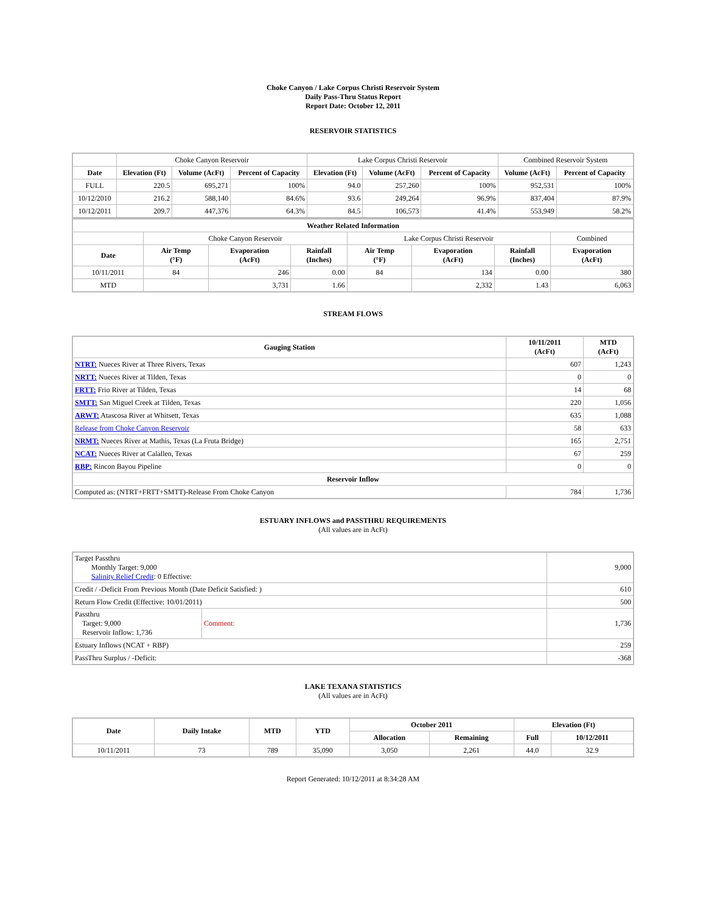Choke Canyon / Lake Corpus Christi Reservoir System
Daily Pass-Thru Status Report
Report Date: October 12, 2011
RESERVOIR STATISTICS
| | Choke Canyon Reservoir | | | Lake Corpus Christi Reservoir | | | Combined Reservoir System | |
| Date | Elevation (Ft) | Volume (AcFt) | Percent of Capacity | Elevation (Ft) | Volume (AcFt) | Percent of Capacity | Volume (AcFt) | Percent of Capacity |
| FULL | 220.5 | 695,271 | 100% | 94.0 | 257,260 | 100% | 952,531 | 100% |
| 10/12/2010 | 216.2 | 588,140 | 84.6% | 93.6 | 249,264 | 96.9% | 837,404 | 87.9% |
| 10/12/2011 | 209.7 | 447,376 | 64.3% | 84.5 | 106,573 | 41.4% | 553,949 | 58.2% |
| Weather Related Information | | | | | | | |
| --- | --- | --- | --- | --- | --- | --- | --- |
| | Choke Canyon Reservoir | | | Lake Corpus Christi Reservoir | | | Combined |
| Date | Air Temp (°F) | Evaporation (AcFt) | Rainfall (Inches) | Air Temp (°F) | Evaporation (AcFt) | Rainfall (Inches) | Evaporation (AcFt) |
| 10/11/2011 | 84 | 246 | 0.00 | 84 | 134 | 0.00 | 380 |
| MTD | | 3,731 | 1.66 | | 2,332 | 1.43 | 6,063 |
STREAM FLOWS
| Gauging Station | 10/11/2011 (AcFt) | MTD (AcFt) |
| --- | --- | --- |
| NTRT: Nueces River at Three Rivers, Texas | 607 | 1,243 |
| NRTT: Nueces River at Tilden, Texas | 0 | 0 |
| FRTT: Frio River at Tilden, Texas | 14 | 68 |
| SMTT: San Miguel Creek at Tilden, Texas | 220 | 1,056 |
| ARWT: Atascosa River at Whitsett, Texas | 635 | 1,088 |
| Release from Choke Canyon Reservoir | 58 | 633 |
| NRMT: Nueces River at Mathis, Texas (La Fruta Bridge) | 165 | 2,751 |
| NCAT: Nueces River at Calallen, Texas | 67 | 259 |
| RBP: Rincon Bayou Pipeline | 0 | 0 |
| Reservoir Inflow | | |
| Computed as: (NTRT+FRTT+SMTT)-Release From Choke Canyon | 784 | 1,736 |
ESTUARY INFLOWS and PASSTHRU REQUIREMENTS
(All values are in AcFt)
| Target Passthru Monthly Target: 9,000 Salinity Relief Credit : 0 Effective: | | 9,000 |
| Credit / -Deficit From Previous Month (Date Deficit Satisfied: ) | | 610 |
| Return Flow Credit (Effective: 10/01/2011) | | 500 |
| Passthru Target: 9,000 Reservoir Inflow: 1,736 | Comment: | 1,736 |
| Estuary Inflows (NCAT + RBP) | | 259 |
| PassThru Surplus / -Deficit: | | -368 |
LAKE TEXANA STATISTICS
(All values are in AcFt)
| Date | Daily Intake | MTD | YTD | October 2011 | | Elevation (Ft) | |
| --- | --- | --- | --- | --- | --- | --- | --- |
| | | | | Allocation | Remaining | Full | 10/12/2011 |
| 10/11/2011 | 73 | 789 | 35,090 | 3,050 | 2,261 | 44.0 | 32.9 |
Report Generated: 10/12/2011 at 8:34:28 AM